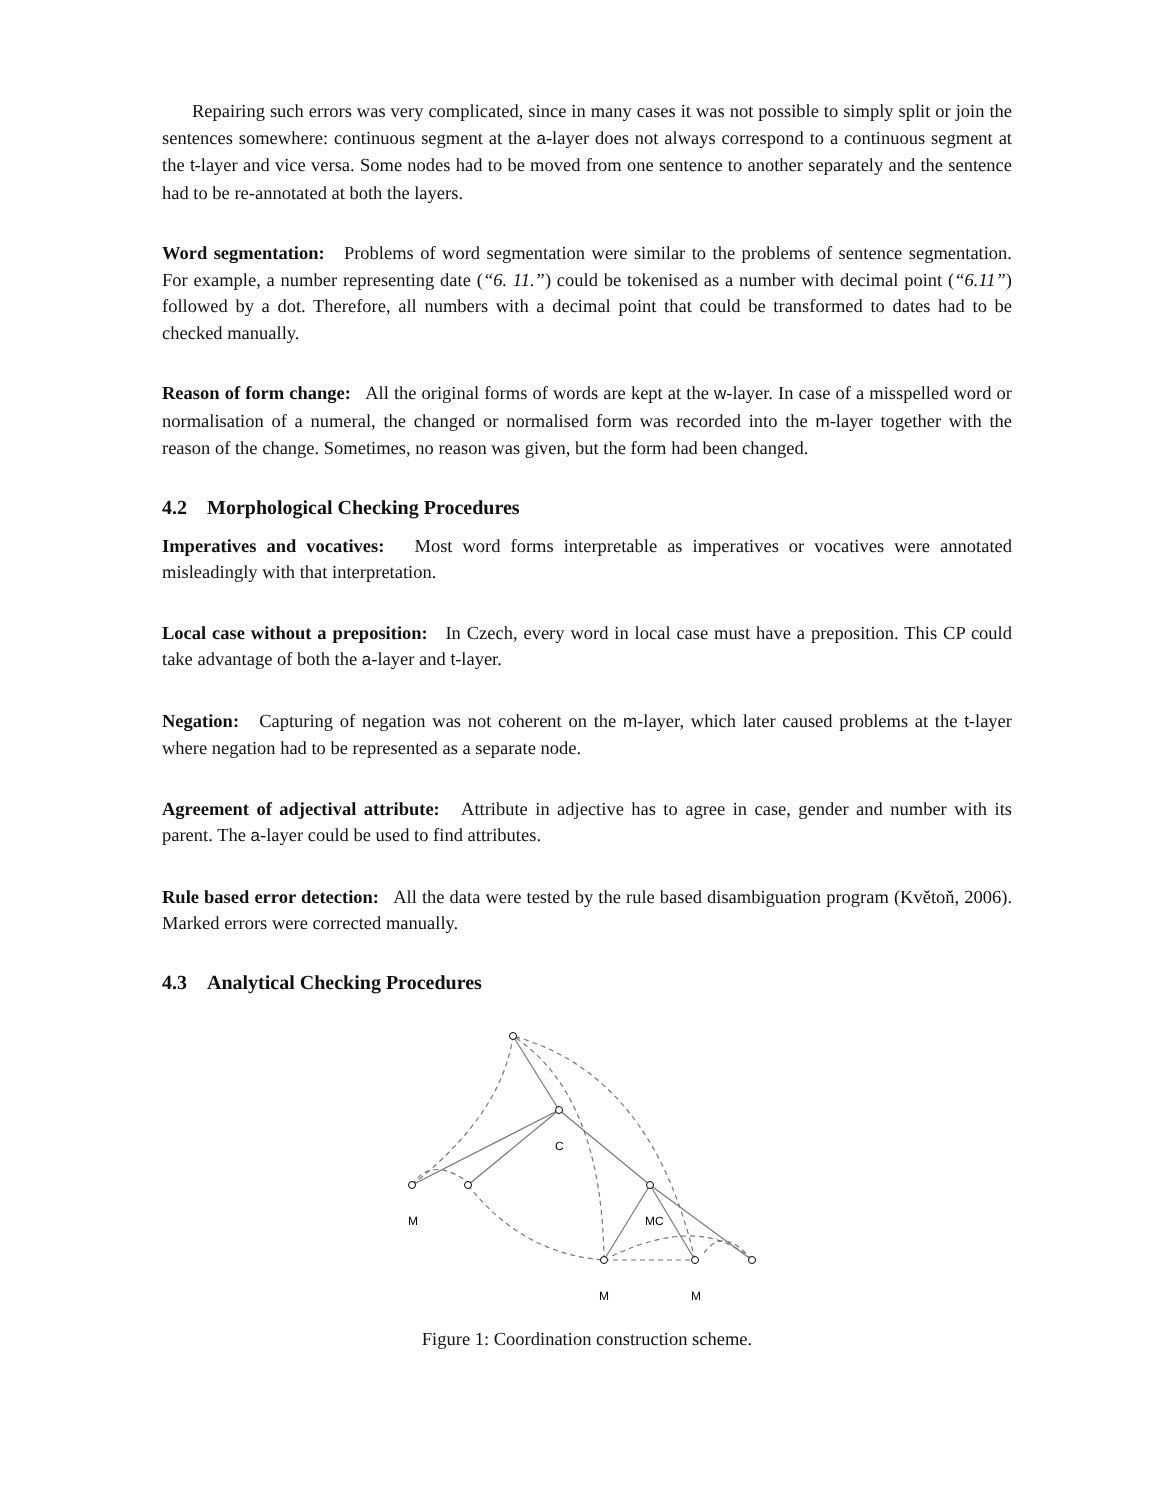Repairing such errors was very complicated, since in many cases it was not possible to simply split or join the sentences somewhere: continuous segment at the a-layer does not always correspond to a continuous segment at the t-layer and vice versa. Some nodes had to be moved from one sentence to another separately and the sentence had to be re-annotated at both the layers.
Word segmentation: Problems of word segmentation were similar to the problems of sentence segmentation. For example, a number representing date (“6. 11.”) could be tokenised as a number with decimal point (“6.11”) followed by a dot. Therefore, all numbers with a decimal point that could be transformed to dates had to be checked manually.
Reason of form change: All the original forms of words are kept at the w-layer. In case of a misspelled word or normalisation of a numeral, the changed or normalised form was recorded into the m-layer together with the reason of the change. Sometimes, no reason was given, but the form had been changed.
4.2 Morphological Checking Procedures
Imperatives and vocatives: Most word forms interpretable as imperatives or vocatives were annotated misleadingly with that interpretation.
Local case without a preposition: In Czech, every word in local case must have a preposition. This CP could take advantage of both the a-layer and t-layer.
Negation: Capturing of negation was not coherent on the m-layer, which later caused problems at the t-layer where negation had to be represented as a separate node.
Agreement of adjectival attribute: Attribute in adjective has to agree in case, gender and number with its parent. The a-layer could be used to find attributes.
Rule based error detection: All the data were tested by the rule based disambiguation program (Květoň, 2006). Marked errors were corrected manually.
4.3 Analytical Checking Procedures
C
M
MC
M
M
Figure 1: Coordination construction scheme.